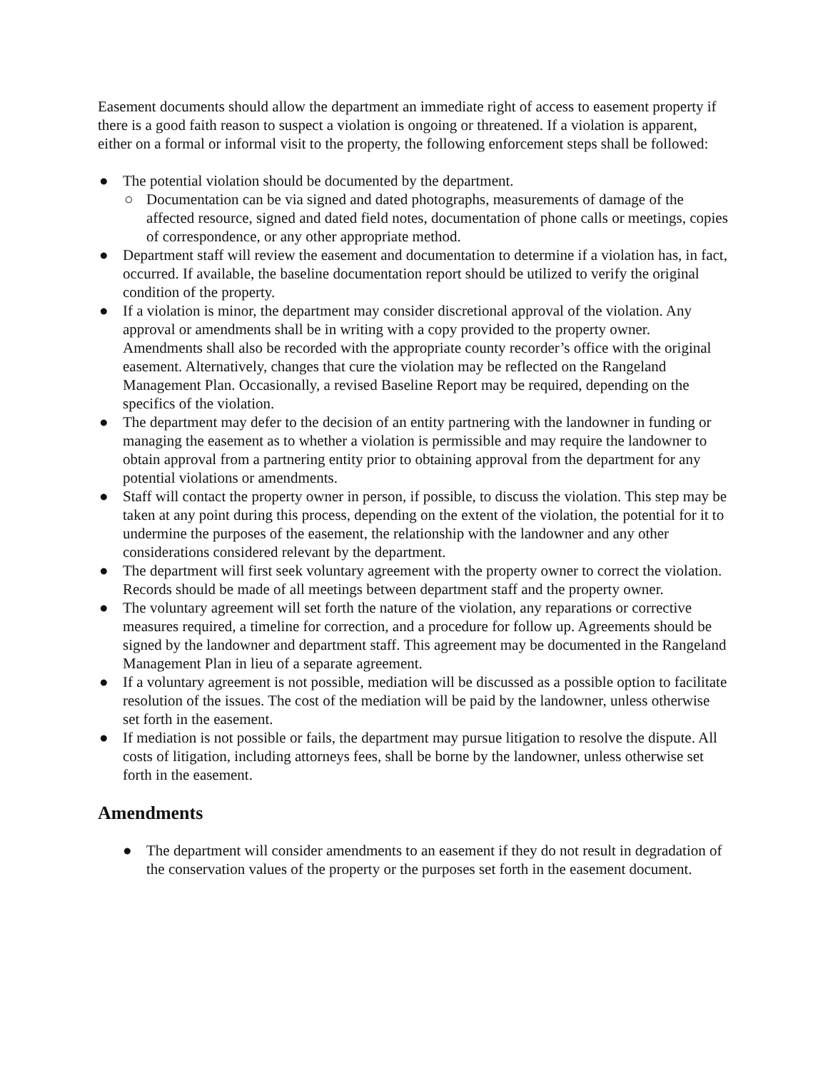Easement documents should allow the department an immediate right of access to easement property if there is a good faith reason to suspect a violation is ongoing or threatened. If a violation is apparent, either on a formal or informal visit to the property, the following enforcement steps shall be followed:
● The potential violation should be documented by the department.
○ Documentation can be via signed and dated photographs, measurements of damage of the affected resource, signed and dated field notes, documentation of phone calls or meetings, copies of correspondence, or any other appropriate method.
● Department staff will review the easement and documentation to determine if a violation has, in fact, occurred. If available, the baseline documentation report should be utilized to verify the original condition of the property.
● If a violation is minor, the department may consider discretional approval of the violation. Any approval or amendments shall be in writing with a copy provided to the property owner. Amendments shall also be recorded with the appropriate county recorder’s office with the original easement. Alternatively, changes that cure the violation may be reflected on the Rangeland Management Plan. Occasionally, a revised Baseline Report may be required, depending on the specifics of the violation.
● The department may defer to the decision of an entity partnering with the landowner in funding or managing the easement as to whether a violation is permissible and may require the landowner to obtain approval from a partnering entity prior to obtaining approval from the department for any potential violations or amendments.
● Staff will contact the property owner in person, if possible, to discuss the violation. This step may be taken at any point during this process, depending on the extent of the violation, the potential for it to undermine the purposes of the easement, the relationship with the landowner and any other considerations considered relevant by the department.
● The department will first seek voluntary agreement with the property owner to correct the violation. Records should be made of all meetings between department staff and the property owner.
● The voluntary agreement will set forth the nature of the violation, any reparations or corrective measures required, a timeline for correction, and a procedure for follow up. Agreements should be signed by the landowner and department staff. This agreement may be documented in the Rangeland Management Plan in lieu of a separate agreement.
● If a voluntary agreement is not possible, mediation will be discussed as a possible option to facilitate resolution of the issues. The cost of the mediation will be paid by the landowner, unless otherwise set forth in the easement.
● If mediation is not possible or fails, the department may pursue litigation to resolve the dispute. All costs of litigation, including attorneys fees, shall be borne by the landowner, unless otherwise set forth in the easement.
Amendments
● The department will consider amendments to an easement if they do not result in degradation of the conservation values of the property or the purposes set forth in the easement document.